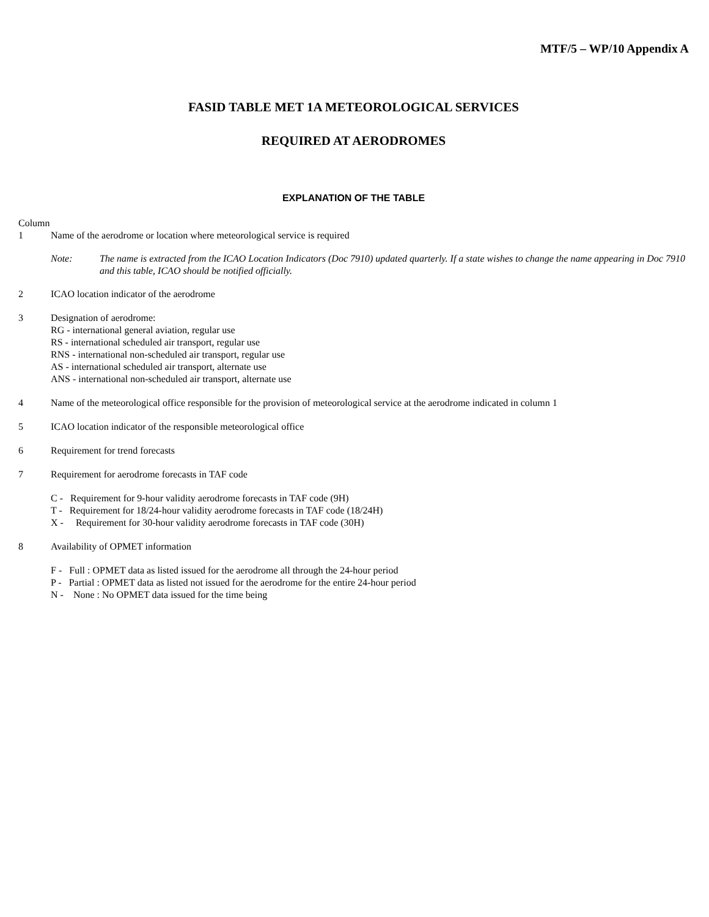MTF/5 – WP/10 Appendix A
FASID TABLE MET 1A METEOROLOGICAL SERVICES
REQUIRED AT AERODROMES
EXPLANATION OF THE TABLE
Column
1 Name of the aerodrome or location where meteorological service is required
Note: The name is extracted from the ICAO Location Indicators (Doc 7910) updated quarterly. If a state wishes to change the name appearing in Doc 7910 and this table, ICAO should be notified officially.
2 ICAO location indicator of the aerodrome
3 Designation of aerodrome:
RG - international general aviation, regular use
RS - international scheduled air transport, regular use
RNS - international non-scheduled air transport, regular use
AS - international scheduled air transport, alternate use
ANS - international non-scheduled air transport, alternate use
4 Name of the meteorological office responsible for the provision of meteorological service at the aerodrome indicated in column 1
5 ICAO location indicator of the responsible meteorological office
6 Requirement for trend forecasts
7 Requirement for aerodrome forecasts in TAF code
C - Requirement for 9-hour validity aerodrome forecasts in TAF code (9H)
T - Requirement for 18/24-hour validity aerodrome forecasts in TAF code (18/24H)
X - Requirement for 30-hour validity aerodrome forecasts in TAF code (30H)
8 Availability of OPMET information
F - Full : OPMET data as listed issued for the aerodrome all through the 24-hour period
P - Partial : OPMET data as listed not issued for the aerodrome for the entire 24-hour period
N - None : No OPMET data issued for the time being